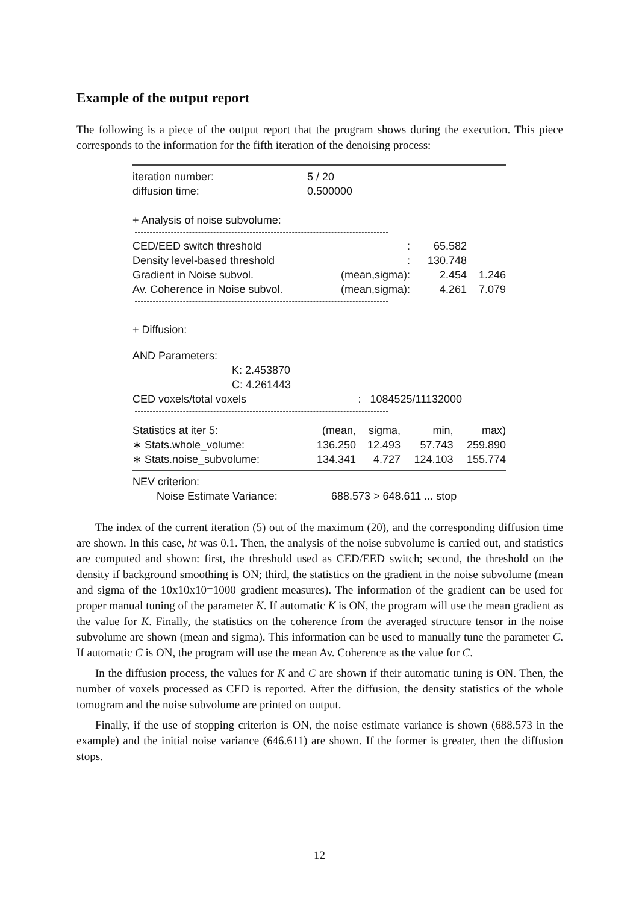Example of the output report
The following is a piece of the output report that the program shows during the execution. This piece corresponds to the information for the fifth iteration of the denoising process:
| iteration number: | 5 / 20 |
| diffusion time: | 0.500000 |
| + Analysis of noise subvolume: | |
| CED/EED switch threshold | : | 65.582 | |
| Density level-based threshold | : | 130.748 | |
| Gradient in Noise subvol. | (mean,sigma): | 2.454 | 1.246 |
| Av. Coherence in Noise subvol. | (mean,sigma): | 4.261 | 7.079 |
| + Diffusion: |
| AND Parameters: | |
| K: 2.453870 | |
| C: 4.261443 | |
| CED voxels/total voxels | : 1084525/11132000 |
| Statistics at iter 5: | (mean, | sigma, | min, | max) |
| ∗ Stats.whole_volume: | 136.250 | 12.493 | 57.743 | 259.890 |
| ∗ Stats.noise_subvolume: | 134.341 | 4.727 | 124.103 | 155.774 |
| NEV criterion: | |
| Noise Estimate Variance: | 688.573 > 648.611 ... stop |
The index of the current iteration (5) out of the maximum (20), and the corresponding diffusion time are shown. In this case, ht was 0.1. Then, the analysis of the noise subvolume is carried out, and statistics are computed and shown: first, the threshold used as CED/EED switch; second, the threshold on the density if background smoothing is ON; third, the statistics on the gradient in the noise subvolume (mean and sigma of the 10x10x10=1000 gradient measures). The information of the gradient can be used for proper manual tuning of the parameter K. If automatic K is ON, the program will use the mean gradient as the value for K. Finally, the statistics on the coherence from the averaged structure tensor in the noise subvolume are shown (mean and sigma). This information can be used to manually tune the parameter C. If automatic C is ON, the program will use the mean Av. Coherence as the value for C.
In the diffusion process, the values for K and C are shown if their automatic tuning is ON. Then, the number of voxels processed as CED is reported. After the diffusion, the density statistics of the whole tomogram and the noise subvolume are printed on output.
Finally, if the use of stopping criterion is ON, the noise estimate variance is shown (688.573 in the example) and the initial noise variance (646.611) are shown. If the former is greater, then the diffusion stops.
12